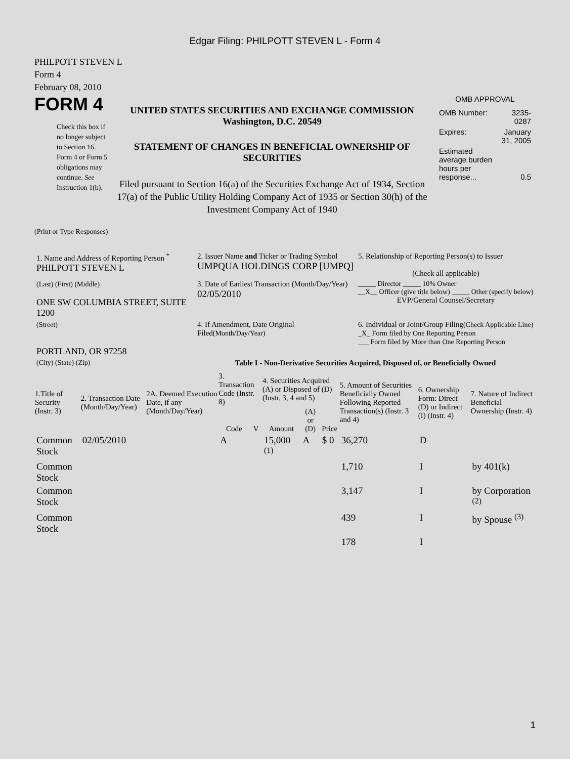Edgar Filing: PHILPOTT STEVEN L - Form 4
PHILPOTT STEVEN L
Form 4
February 08, 2010
FORM 4
Check this box if no longer subject to Section 16. Form 4 or Form 5 obligations may continue. See Instruction 1(b).
UNITED STATES SECURITIES AND EXCHANGE COMMISSION
Washington, D.C. 20549
STATEMENT OF CHANGES IN BENEFICIAL OWNERSHIP OF SECURITIES
Filed pursuant to Section 16(a) of the Securities Exchange Act of 1934, Section 17(a) of the Public Utility Holding Company Act of 1935 or Section 30(h) of the Investment Company Act of 1940
OMB APPROVAL
| OMB Number: | 3235-0287 |
| Expires: | January 31, 2005 |
| Estimated average burden hours per response... | 0.5 |
(Print or Type Responses)
| 1. Name and Address of Reporting Person <sup>*</sup> PHILPOTT STEVEN L | 2. Issuer Name and Ticker or Trading Symbol UMPQUA HOLDINGS CORP [UMPQ] | 5. Relationship of Reporting Person(s) to Issuer (Check all applicable) |
| (Last) (First) (Middle) ONE SW COLUMBIA STREET, SUITE 1200 | 3. Date of Earliest Transaction (Month/Day/Year) 02/05/2010 | _____ Director _____ 10% Owner __X__ Officer (give title below) _____ Other (specify below) EVP/General Counsel/Secretary |
| (Street) PORTLAND, OR 97258 | 4. If Amendment, Date Original Filed (Month/Day/Year) | 6. Individual or Joint/Group Filing (Check Applicable Line) _X_ Form filed by One Reporting Person ___ Form filed by More than One Reporting Person |
| (City) (State) (Zip) | Table I - Non-Derivative Securities Acquired, Disposed of, or Beneficially Owned | |
| 1.Title of Security (Instr. 3) | 2. Transaction Date (Month/Day/Year) | 2A. Deemed Execution Date, if any (Month/Day/Year) | 3. Transaction Code (Instr. 8) | | 4. Securities Acquired (A) or Disposed of (D) (Instr. 3, 4 and 5) | | | 5. Amount of Securities Beneficially Owned Following Reported Transaction(s) (Instr. 3 and 4) | 6. Ownership Form: Direct (D) or Indirect (I) (Instr. 4) | 7. Nature of Indirect Beneficial Ownership (Instr. 4) |
| --- | --- | --- | --- | --- | --- | --- | --- | --- | --- | --- |
| | | | Code | V | Amount | (A) or (D) | Price | | | |
| Common Stock | 02/05/2010 | | A | | 15,000 <sup>(1)</sup> | A | $ 0 | 36,270 | D | |
| Common Stock | | | | | | | | 1,710 | I | by 401(k) |
| Common Stock | | | | | | | | 3,147 | I | by Corporation <sup>(2)</sup> |
| Common Stock | | | | | | | | 439 | I | by Spouse <sup>(3)</sup> |
| | | | | | | | | 178 | I | |
1